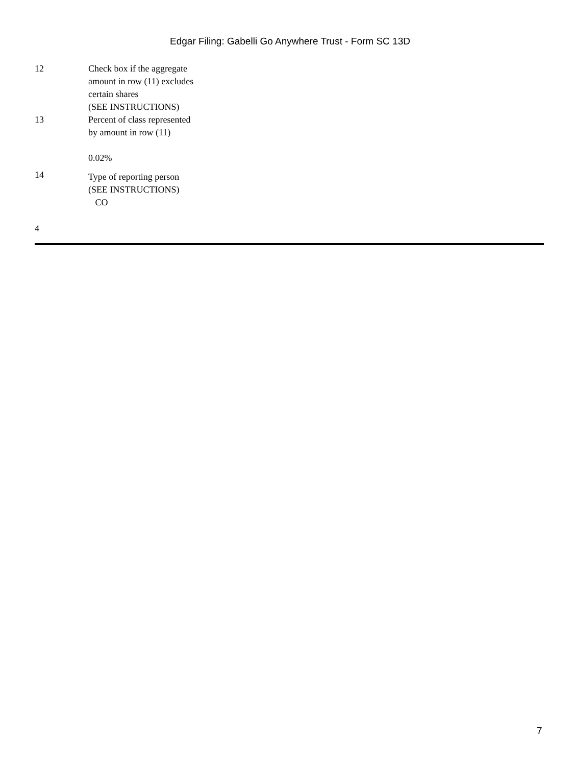Edgar Filing: Gabelli Go Anywhere Trust - Form SC 13D
| 12 | Check box if the aggregate amount in row (11) excludes certain shares (SEE INSTRUCTIONS) |
| 13 | Percent of class represented by amount in row (11) 0.02% |
| 14 | Type of reporting person (SEE INSTRUCTIONS) CO |
4
7